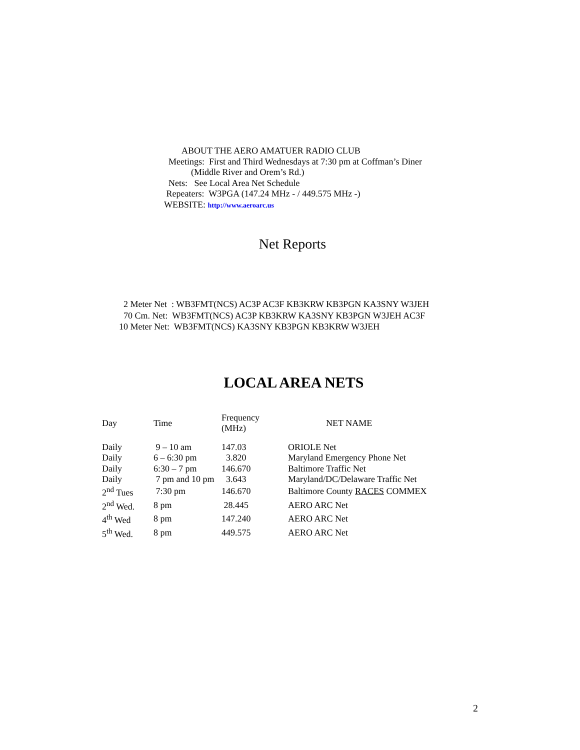ABOUT THE AERO AMATUER RADIO CLUB
Meetings: First and Third Wednesdays at 7:30 pm at Coffman’s Diner
(Middle River and Orem’s Rd.)
Nets: See Local Area Net Schedule
Repeaters: W3PGA (147.24 MHz - / 449.575 MHz -)
WEBSITE: http://www.aeroarc.us
Net Reports
2 Meter Net : WB3FMT(NCS) AC3P AC3F KB3KRW KB3PGN KA3SNY W3JEH 70 Cm. Net: WB3FMT(NCS) AC3P KB3KRW KA3SNY KB3PGN W3JEH AC3F 10 Meter Net: WB3FMT(NCS) KA3SNY KB3PGN KB3KRW W3JEH
LOCAL AREA NETS
| Day | Time | Frequency (MHz) | NET NAME |
| --- | --- | --- | --- |
| Daily | 9 – 10 am | 147.03 | ORIOLE Net |
| Daily | 6 – 6:30 pm | 3.820 | Maryland Emergency Phone Net |
| Daily | 6:30 – 7 pm | 146.670 | Baltimore Traffic Net |
| Daily | 7 pm and 10 pm | 3.643 | Maryland/DC/Delaware Traffic Net |
| 2<sup>nd</sup> Tues | 7:30 pm | 146.670 | Baltimore County RACES COMMEX |
| 2<sup>nd</sup> Wed. | 8 pm | 28.445 | AERO ARC Net |
| 4<sup>th</sup> Wed | 8 pm | 147.240 | AERO ARC Net |
| 5<sup>th</sup> Wed. | 8 pm | 449.575 | AERO ARC Net |
2